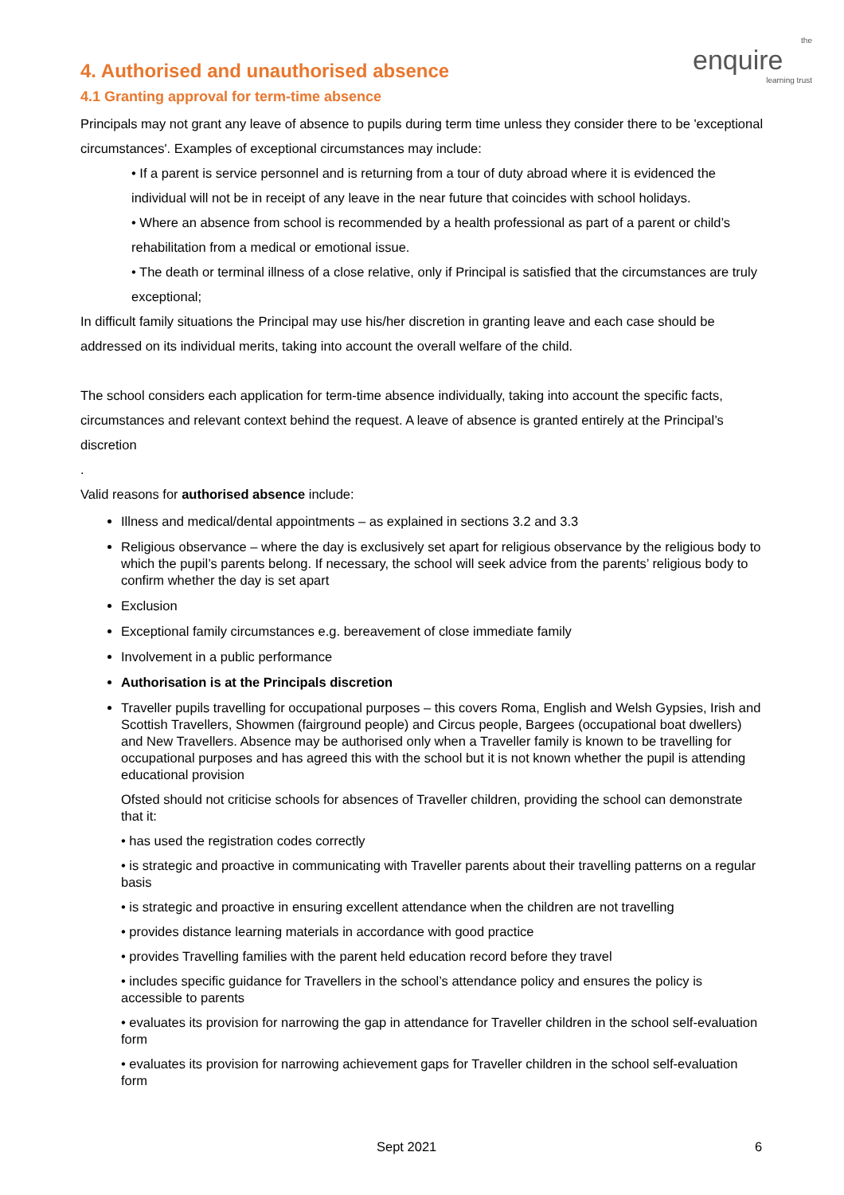the
enquire
learning trust
4. Authorised and unauthorised absence
4.1 Granting approval for term-time absence
Principals may not grant any leave of absence to pupils during term time unless they consider there to be 'exceptional circumstances'. Examples of exceptional circumstances may include:
• If a parent is service personnel and is returning from a tour of duty abroad where it is evidenced the individual will not be in receipt of any leave in the near future that coincides with school holidays.
• Where an absence from school is recommended by a health professional as part of a parent or child’s rehabilitation from a medical or emotional issue.
• The death or terminal illness of a close relative, only if Principal is satisfied that the circumstances are truly exceptional;
In difficult family situations the Principal may use his/her discretion in granting leave and each case should be addressed on its individual merits, taking into account the overall welfare of the child.
The school considers each application for term-time absence individually, taking into account the specific facts, circumstances and relevant context behind the request. A leave of absence is granted entirely at the Principal’s discretion
.
Valid reasons for authorised absence include:
Illness and medical/dental appointments – as explained in sections 3.2 and 3.3
Religious observance – where the day is exclusively set apart for religious observance by the religious body to which the pupil’s parents belong. If necessary, the school will seek advice from the parents’ religious body to confirm whether the day is set apart
Exclusion
Exceptional family circumstances e.g. bereavement of close immediate family
Involvement in a public performance
Authorisation is at the Principals discretion
Traveller pupils travelling for occupational purposes – this covers Roma, English and Welsh Gypsies, Irish and Scottish Travellers, Showmen (fairground people) and Circus people, Bargees (occupational boat dwellers) and New Travellers. Absence may be authorised only when a Traveller family is known to be travelling for occupational purposes and has agreed this with the school but it is not known whether the pupil is attending educational provision
Ofsted should not criticise schools for absences of Traveller children, providing the school can demonstrate that it:
• has used the registration codes correctly
• is strategic and proactive in communicating with Traveller parents about their travelling patterns on a regular basis
• is strategic and proactive in ensuring excellent attendance when the children are not travelling
• provides distance learning materials in accordance with good practice
• provides Travelling families with the parent held education record before they travel
• includes specific guidance for Travellers in the school’s attendance policy and ensures the policy is accessible to parents
• evaluates its provision for narrowing the gap in attendance for Traveller children in the school self-evaluation form
• evaluates its provision for narrowing achievement gaps for Traveller children in the school self-evaluation form
Sept 2021 6